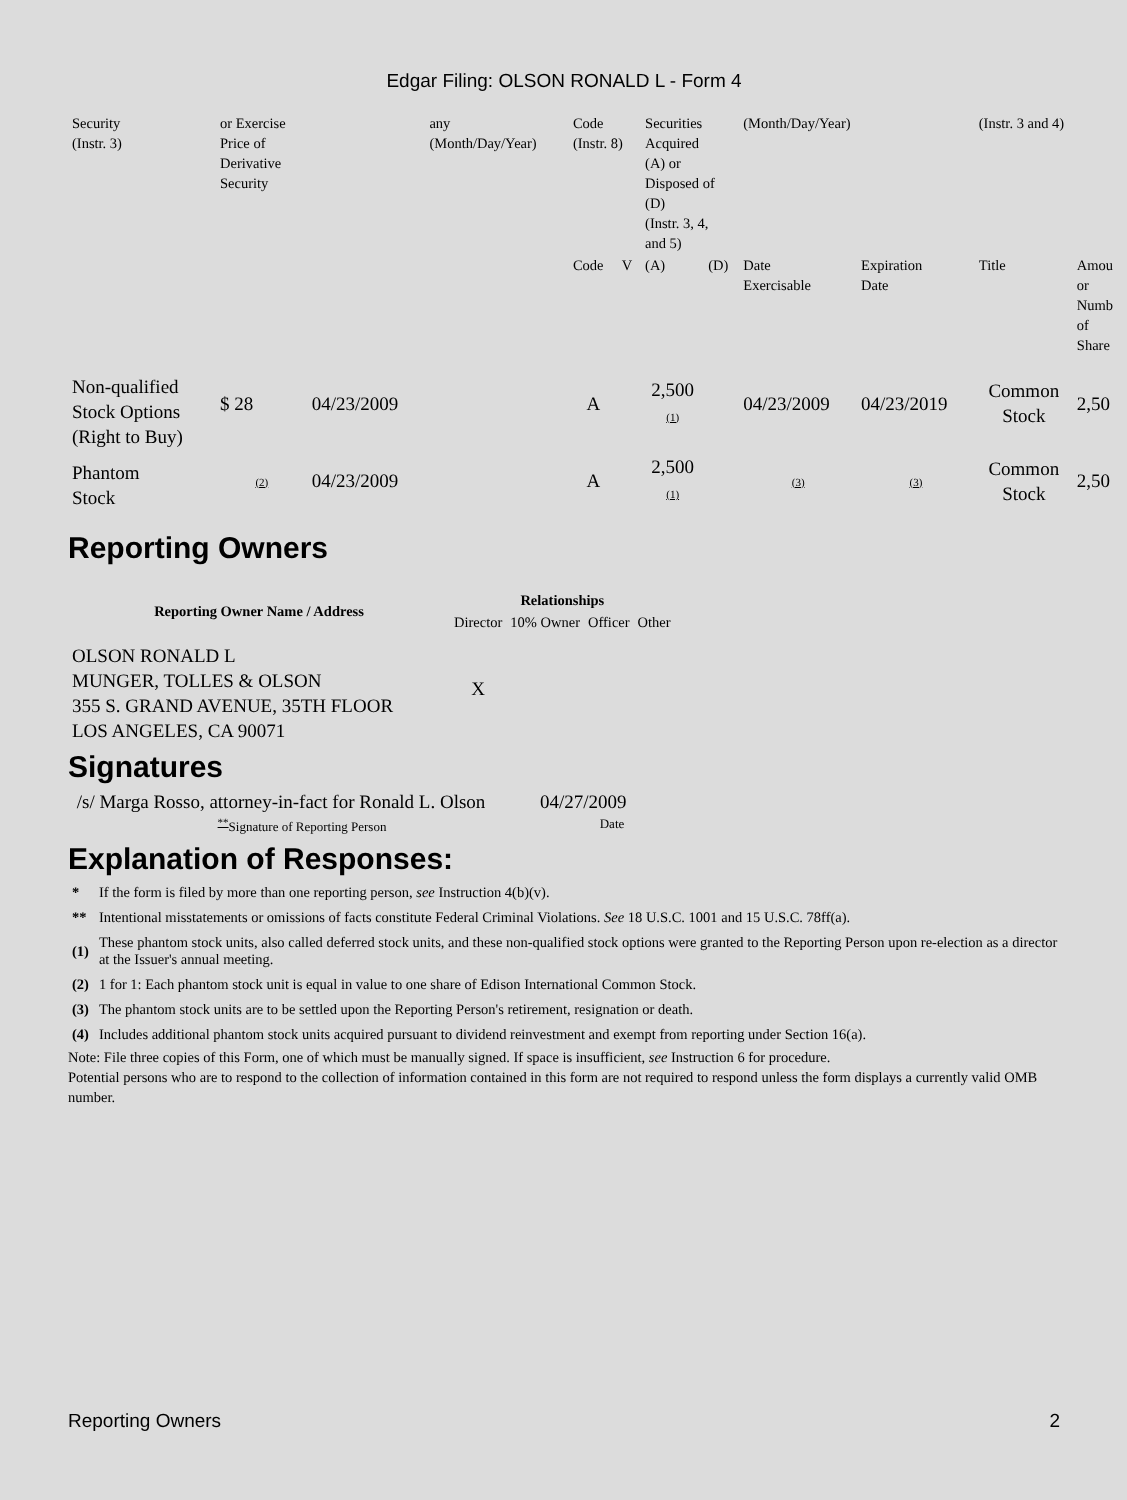Edgar Filing: OLSON RONALD L - Form 4
| Security (Instr. 3) | or Exercise Price of Derivative Security | | any (Month/Day/Year) | Code (Instr. 8) | | Securities Acquired (A) or Disposed of (D) (Instr. 3, 4, and 5) | | (Month/Day/Year) | | (Instr. 3 and 4) | |
| | | | | Code | V | (A) | (D) | Date Exercisable | Expiration Date | Title | Amou or Numb of Share |
| Non-qualified Stock Options (Right to Buy) | $ 28 | 04/23/2009 | | A | | 2,500 (1) | | 04/23/2009 | 04/23/2019 | Common Stock | 2,50 |
| Phantom Stock | (2) | 04/23/2009 | | A | | 2,500 (1) | | (3) | (3) | Common Stock | 2,50 |
Reporting Owners
| Reporting Owner Name / Address | Relationships | | | |
| --- | --- | --- | --- | --- |
| | Director | 10% Owner | Officer | Other |
| OLSON RONALD L MUNGER, TOLLES & OLSON 355 S. GRAND AVENUE, 35TH FLOOR LOS ANGELES, CA 90071 | X | | | |
Signatures
| /s/ Marga Rosso, attorney-in-fact for Ronald L. Olson | 04/27/2009 |
| <sup>**</sup> Signature of Reporting Person | Date |
Explanation of Responses:
| * | If the form is filed by more than one reporting person, see Instruction 4(b)(v). |
| ** | Intentional misstatements or omissions of facts constitute Federal Criminal Violations. See 18 U.S.C. 1001 and 15 U.S.C. 78ff(a). |
| (1) | These phantom stock units, also called deferred stock units, and these non-qualified stock options were granted to the Reporting Person upon re-election as a director at the Issuer's annual meeting. |
| (2) | 1 for 1: Each phantom stock unit is equal in value to one share of Edison International Common Stock. |
| (3) | The phantom stock units are to be settled upon the Reporting Person's retirement, resignation or death. |
| (4) | Includes additional phantom stock units acquired pursuant to dividend reinvestment and exempt from reporting under Section 16(a). |
Note: File three copies of this Form, one of which must be manually signed. If space is insufficient, see Instruction 6 for procedure.
Potential persons who are to respond to the collection of information contained in this form are not required to respond unless the form displays a currently valid OMB number.
Reporting Owners 2